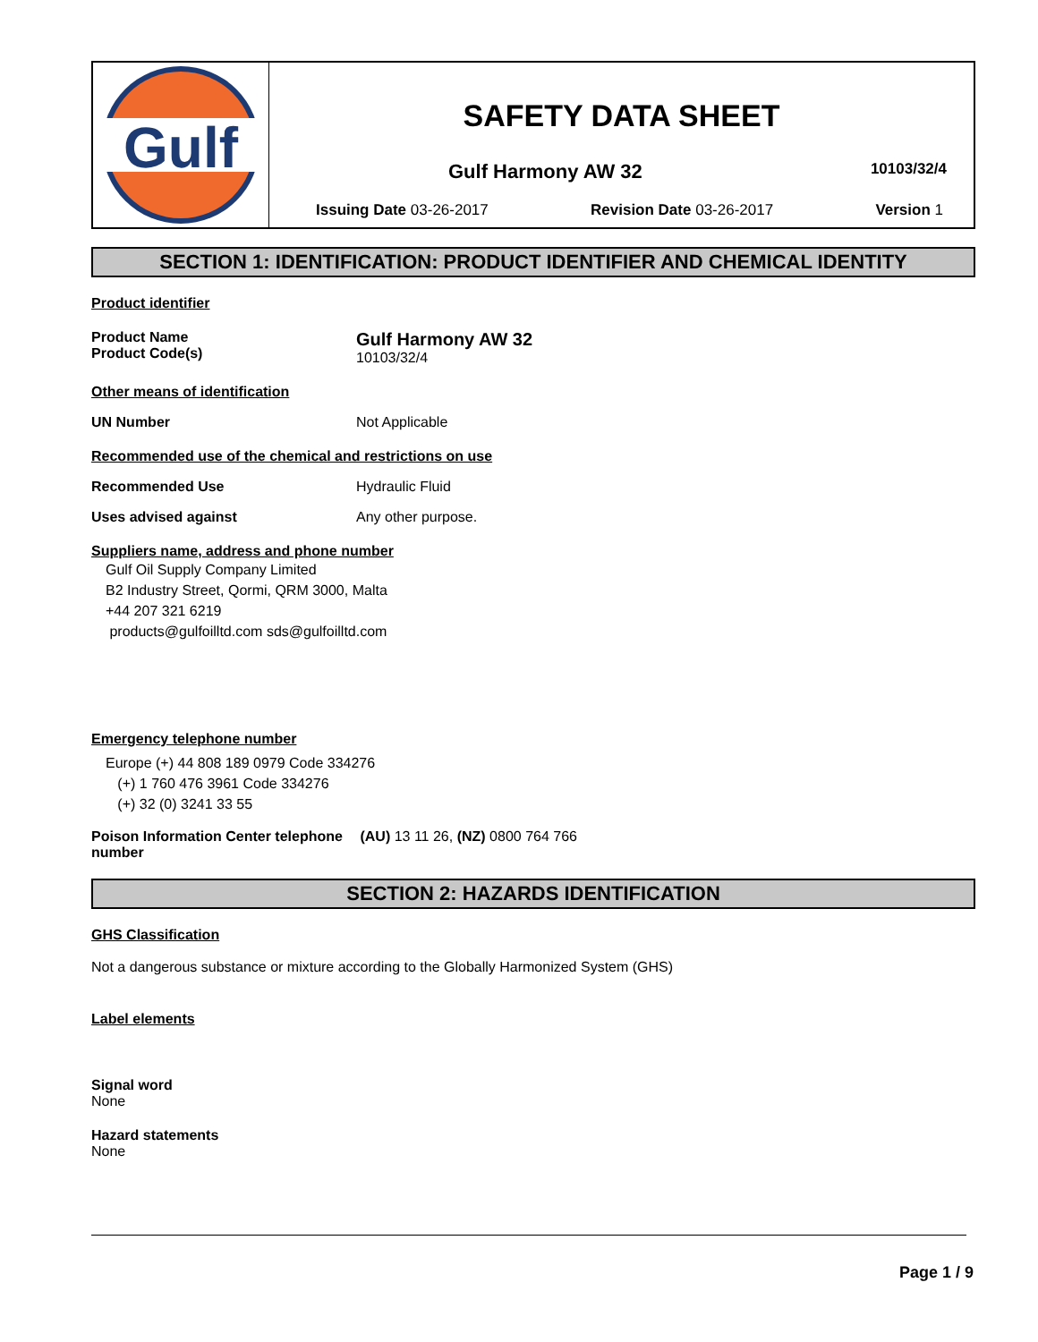Gulf
SAFETY DATA SHEET
Gulf Harmony AW 32 10103/32/4
Issuing Date 03-26-2017 Revision Date 03-26-2017 Version 1
SECTION 1: IDENTIFICATION: PRODUCT IDENTIFIER AND CHEMICAL IDENTITY
Product identifier
Product Name
Product Code(s) Gulf Harmony AW 32
10103/32/4
Other means of identification
UN Number Not Applicable
Recommended use of the chemical and restrictions on use
Recommended Use Hydraulic Fluid
Uses advised against Any other purpose.
Suppliers name, address and phone number
Gulf Oil Supply Company Limited
B2 Industry Street, Qormi, QRM 3000, Malta
+44 207 321 6219
products@gulfoilltd.com sds@gulfoilltd.com
Emergency telephone number
Europe (+) 44 808 189 0979 Code 334276
(+) 1 760 476 3961 Code 334276
(+) 32 (0) 3241 33 55
Poison Information Center telephone number (AU) 13 11 26, (NZ) 0800 764 766
SECTION 2: HAZARDS IDENTIFICATION
GHS Classification
Not a dangerous substance or mixture according to the Globally Harmonized System (GHS)
Label elements
Signal word
None
Hazard statements
None
Page 1 / 9